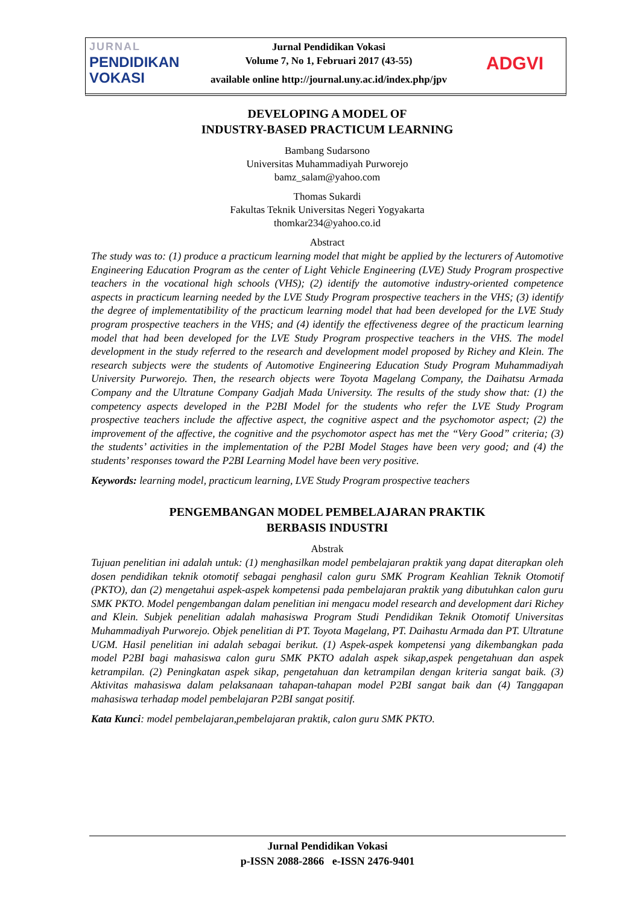JURNAL
PENDIDIKAN
VOKASI
Jurnal Pendidikan Vokasi
Volume 7, No 1, Februari 2017 (43-55)
available online http://journal.uny.ac.id/index.php/jpv
ADGVI
DEVELOPING A MODEL OF
INDUSTRY-BASED PRACTICUM LEARNING
Bambang Sudarsono
Universitas Muhammadiyah Purworejo
bamz_salam@yahoo.com
Thomas Sukardi
Fakultas Teknik Universitas Negeri Yogyakarta
thomkar234@yahoo.co.id
Abstract
The study was to: (1) produce a practicum learning model that might be applied by the lecturers of Automotive Engineering Education Program as the center of Light Vehicle Engineering (LVE) Study Program prospective teachers in the vocational high schools (VHS); (2) identify the automotive industry-oriented competence aspects in practicum learning needed by the LVE Study Program prospective teachers in the VHS; (3) identify the degree of implementatibility of the practicum learning model that had been developed for the LVE Study program prospective teachers in the VHS; and (4) identify the effectiveness degree of the practicum learning model that had been developed for the LVE Study Program prospective teachers in the VHS. The model development in the study referred to the research and development model proposed by Richey and Klein. The research subjects were the students of Automotive Engineering Education Study Program Muhammadiyah University Purworejo. Then, the research objects were Toyota Magelang Company, the Daihatsu Armada Company and the Ultratune Company Gadjah Mada University. The results of the study show that: (1) the competency aspects developed in the P2BI Model for the students who refer the LVE Study Program prospective teachers include the affective aspect, the cognitive aspect and the psychomotor aspect; (2) the improvement of the affective, the cognitive and the psychomotor aspect has met the “Very Good” criteria; (3) the students’ activities in the implementation of the P2BI Model Stages have been very good; and (4) the students’ responses toward the P2BI Learning Model have been very positive.
Keywords: learning model, practicum learning, LVE Study Program prospective teachers
PENGEMBANGAN MODEL PEMBELAJARAN PRAKTIK
BERBASIS INDUSTRI
Abstrak
Tujuan penelitian ini adalah untuk: (1) menghasilkan model pembelajaran praktik yang dapat diterapkan oleh dosen pendidikan teknik otomotif sebagai penghasil calon guru SMK Program Keahlian Teknik Otomotif (PKTO), dan (2) mengetahui aspek-aspek kompetensi pada pembelajaran praktik yang dibutuhkan calon guru SMK PKTO. Model pengembangan dalam penelitian ini mengacu model research and development dari Richey and Klein. Subjek penelitian adalah mahasiswa Program Studi Pendidikan Teknik Otomotif Universitas Muhammadiyah Purworejo. Objek penelitian di PT. Toyota Magelang, PT. Daihastu Armada dan PT. Ultratune UGM. Hasil penelitian ini adalah sebagai berikut. (1) Aspek-aspek kompetensi yang dikembangkan pada model P2BI bagi mahasiswa calon guru SMK PKTO adalah aspek sikap,aspek pengetahuan dan aspek ketrampilan. (2) Peningkatan aspek sikap, pengetahuan dan ketrampilan dengan kriteria sangat baik. (3) Aktivitas mahasiswa dalam pelaksanaan tahapan-tahapan model P2BI sangat baik dan (4) Tanggapan mahasiswa terhadap model pembelajaran P2BI sangat positif.
Kata Kunci: model pembelajaran,pembelajaran praktik, calon guru SMK PKTO.
Jurnal Pendidikan Vokasi
p-ISSN 2088-2866 e-ISSN 2476-9401